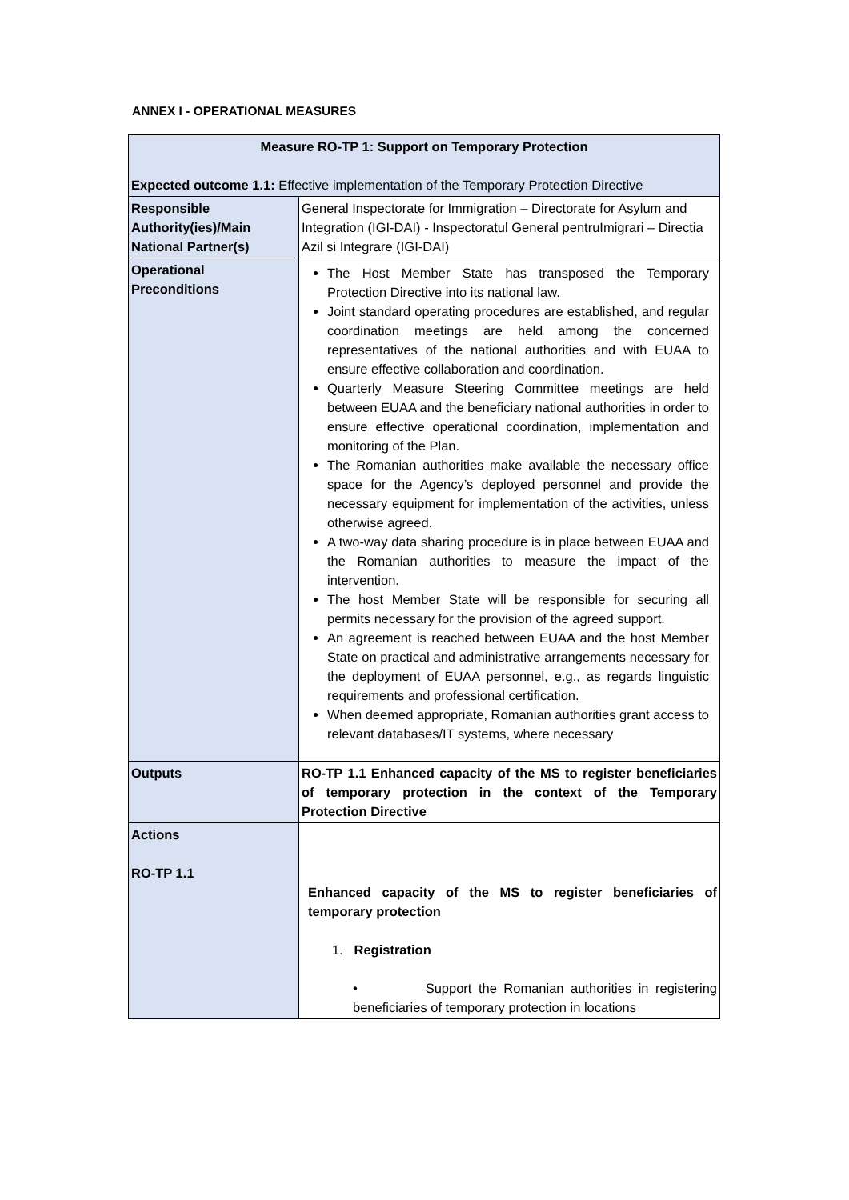ANNEX I - OPERATIONAL MEASURES
| Measure RO-TP 1: Support on Temporary Protection Expected outcome 1.1: Effective implementation of the Temporary Protection Directive | |
| Responsible Authority(ies)/Main National Partner(s) | General Inspectorate for Immigration – Directorate for Asylum and Integration (IGI-DAI) - Inspectoratul General pentruImigrari – Directia Azil si Integrare (IGI-DAI) |
| Operational Preconditions | The Host Member State has transposed the Temporary Protection Directive into its national law. Joint standard operating procedures are established, and regular coordination meetings are held among the concerned representatives of the national authorities and with EUAA to ensure effective collaboration and coordination. Quarterly Measure Steering Committee meetings are held between EUAA and the beneficiary national authorities in order to ensure effective operational coordination, implementation and monitoring of the Plan. The Romanian authorities make available the necessary office space for the Agency’s deployed personnel and provide the necessary equipment for implementation of the activities, unless otherwise agreed. A two-way data sharing procedure is in place between EUAA and the Romanian authorities to measure the impact of the intervention. The host Member State will be responsible for securing all permits necessary for the provision of the agreed support. An agreement is reached between EUAA and the host Member State on practical and administrative arrangements necessary for the deployment of EUAA personnel, e.g., as regards linguistic requirements and professional certification. When deemed appropriate, Romanian authorities grant access to relevant databases/IT systems, where necessary |
| Outputs | RO-TP 1.1 Enhanced capacity of the MS to register beneficiaries of temporary protection in the context of the Temporary Protection Directive |
| Actions RO-TP 1.1 | Enhanced capacity of the MS to register beneficiaries of temporary protection 1. Registration • Support the Romanian authorities in registering beneficiaries of temporary protection in locations |